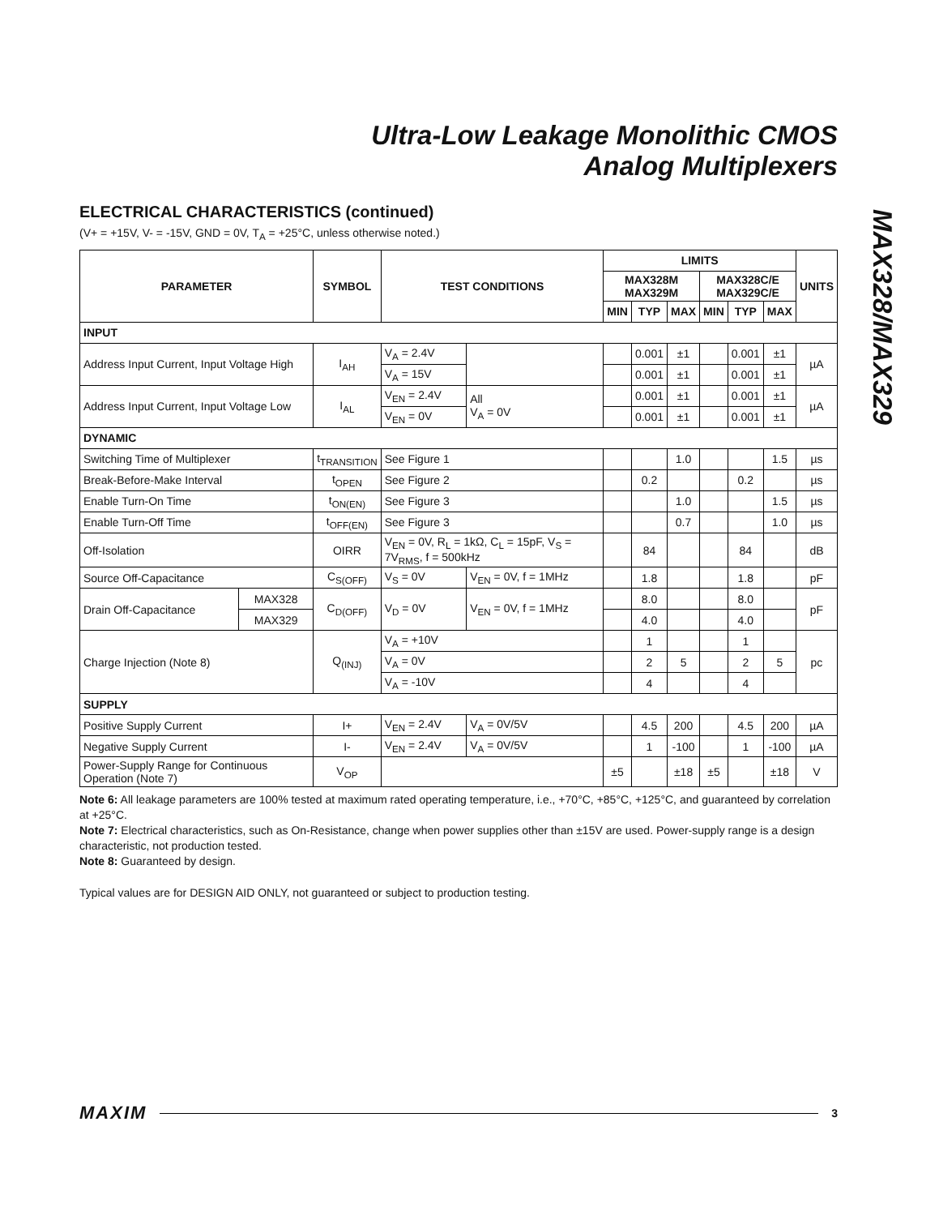Ultra-Low Leakage Monolithic CMOS
Analog Multiplexers
MAX328/MAX329
ELECTRICAL CHARACTERISTICS (continued)
(V+ = +15V, V- = -15V, GND = 0V, T<sub>A</sub> = +25°C, unless otherwise noted.)
| PARAMETER | | SYMBOL | TEST CONDITIONS | | LIMITS | | | | | | UNITS |
| --- | --- | --- | --- | --- | --- | --- | --- | --- | --- | --- | --- |
| | | | | | MAX328M MAX329M | | | MAX328C/E MAX329C/E | | | |
| | | | | | MIN | TYP | MAX | MIN | TYP | MAX | |
| INPUT | | | | | | | | | | | |
| Address Input Current, Input Voltage High | | I<sub>AH</sub> | V<sub>A</sub> = 2.4V | | | 0.001 | ±1 | | 0.001 | ±1 | µA |
| | | | V<sub>A</sub> = 15V | | | 0.001 | ±1 | | 0.001 | ±1 | |
| Address Input Current, Input Voltage Low | | I<sub>AL</sub> | V<sub>EN</sub> = 2.4V | All V<sub>A</sub> = 0V | | 0.001 | ±1 | | 0.001 | ±1 | µA |
| | | | V<sub>EN</sub> = 0V | | | 0.001 | ±1 | | 0.001 | ±1 | |
| DYNAMIC | | | | | | | | | | | |
| Switching Time of Multiplexer | | t<sub>TRANSITION</sub> | See Figure 1 | | | | 1.0 | | | 1.5 | µs |
| Break-Before-Make Interval | | t<sub>OPEN</sub> | See Figure 2 | | | 0.2 | | | 0.2 | | µs |
| Enable Turn-On Time | | t<sub>ON(EN)</sub> | See Figure 3 | | | | 1.0 | | | 1.5 | µs |
| Enable Turn-Off Time | | t<sub>OFF(EN)</sub> | See Figure 3 | | | | 0.7 | | | 1.0 | µs |
| Off-Isolation | | OIRR | V<sub>EN</sub> = 0V, R<sub>L</sub> = 1kΩ, C<sub>L</sub> = 15pF, V<sub>S</sub> = 7V<sub>RMS</sub>, f = 500kHz | | | 84 | | | 84 | | dB |
| Source Off-Capacitance | | C<sub>S(OFF)</sub> | V<sub>S</sub> = 0V | V<sub>EN</sub> = 0V, f = 1MHz | | 1.8 | | | 1.8 | | pF |
| Drain Off-Capacitance | MAX328 | C<sub>D(OFF)</sub> | V<sub>D</sub> = 0V | V<sub>EN</sub> = 0V, f = 1MHz | | 8.0 | | | 8.0 | | pF |
| | MAX329 | | | | | 4.0 | | | 4.0 | | |
| Charge Injection (Note 8) | | Q<sub>(INJ)</sub> | V<sub>A</sub> = +10V | | | 1 | | | 1 | | pc |
| | | | V<sub>A</sub> = 0V | | | 2 | 5 | | 2 | 5 | |
| | | | V<sub>A</sub> = -10V | | | 4 | | | 4 | | |
| SUPPLY | | | | | | | | | | | |
| Positive Supply Current | | I+ | V<sub>EN</sub> = 2.4V | V<sub>A</sub> = 0V/5V | | 4.5 | 200 | | 4.5 | 200 | µA |
| Negative Supply Current | | I- | V<sub>EN</sub> = 2.4V | V<sub>A</sub> = 0V/5V | | 1 | -100 | | 1 | -100 | µA |
| Power-Supply Range for Continuous Operation (Note 7) | | V<sub>OP</sub> | | | ±5 | | ±18 | ±5 | | ±18 | V |
Note 6: All leakage parameters are 100% tested at maximum rated operating temperature, i.e., +70°C, +85°C, +125°C, and guaranteed by correlation at +25°C.
Note 7: Electrical characteristics, such as On-Resistance, change when power supplies other than ±15V are used. Power-supply range is a design characteristic, not production tested.
Note 8: Guaranteed by design.
Typical values are for DESIGN AID ONLY, not guaranteed or subject to production testing.
MAXIM 3